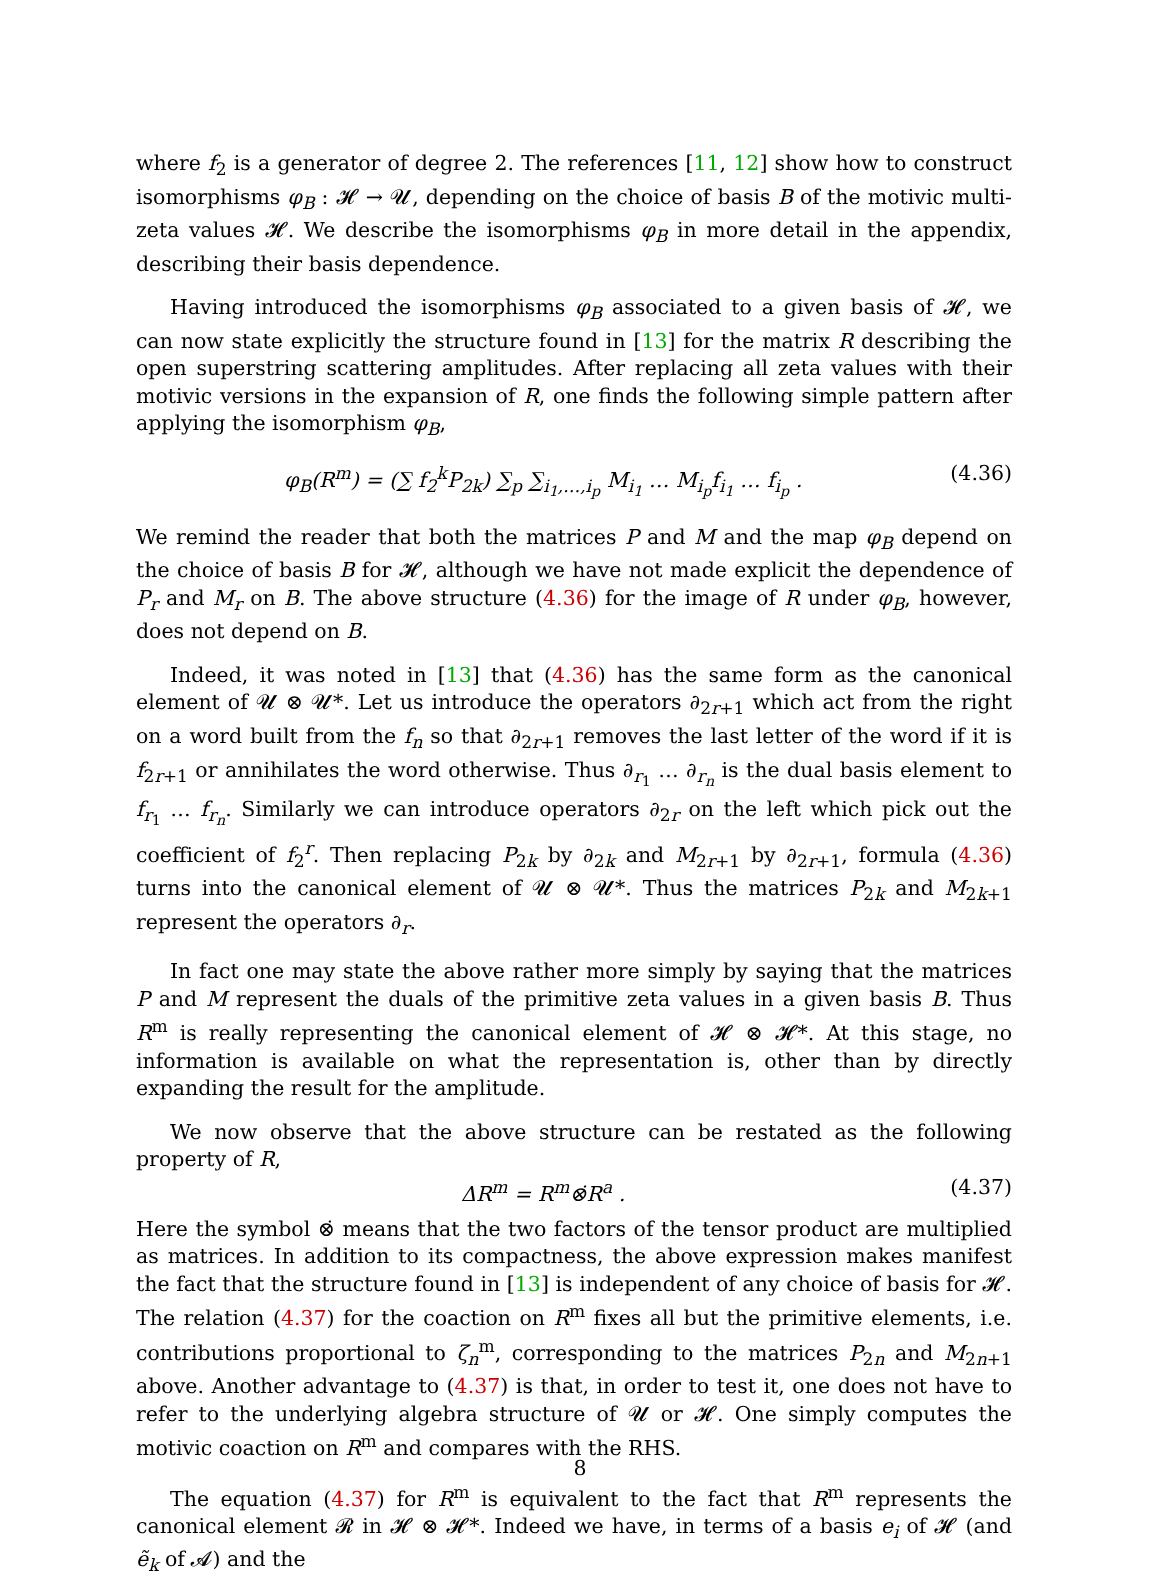where f<sub>2</sub> is a generator of degree 2. The references [11, 12] show how to construct isomorphisms φ<sub>B</sub> : 𝓗 → 𝓤, depending on the choice of basis B of the motivic multi-zeta values 𝓗. We describe the isomorphisms φ<sub>B</sub> in more detail in the appendix, describing their basis dependence.
Having introduced the isomorphisms φ<sub>B</sub> associated to a given basis of 𝓗, we can now state explicitly the structure found in [13] for the matrix R describing the open superstring scattering amplitudes. After replacing all zeta values with their motivic versions in the expansion of R, one finds the following simple pattern after applying the isomorphism φ<sub>B</sub>,
φ<sub>B</sub>(R<sup>m</sup>) = (∑ f<sub>2</sub><sup>k</sup>P<sub>2k</sub>) ∑<sub>p</sub> ∑<sub>i<sub>1</sub>,…,i<sub>p</sub></sub> M<sub>i<sub>1</sub></sub> … M<sub>i<sub>p</sub></sub>f<sub>i<sub>1</sub></sub> … f<sub>i<sub>p</sub></sub> . (4.36)
We remind the reader that both the matrices P and M and the map φ<sub>B</sub> depend on the choice of basis B for 𝓗, although we have not made explicit the dependence of P<sub>r</sub> and M<sub>r</sub> on B. The above structure (4.36) for the image of R under φ<sub>B</sub>, however, does not depend on B.
Indeed, it was noted in [13] that (4.36) has the same form as the canonical element of 𝓤 ⊗ 𝓤*. Let us introduce the operators ∂<sub>2r+1</sub> which act from the right on a word built from the f<sub>n</sub> so that ∂<sub>2r+1</sub> removes the last letter of the word if it is f<sub>2r+1</sub> or annihilates the word otherwise. Thus ∂<sub>r<sub>1</sub></sub> … ∂<sub>r<sub>n</sub></sub> is the dual basis element to f<sub>r<sub>1</sub></sub> … f<sub>r<sub>n</sub></sub>. Similarly we can introduce operators ∂<sub>2r</sub> on the left which pick out the coefficient of f<sub>2</sub><sup>r</sup>. Then replacing P<sub>2k</sub> by ∂<sub>2k</sub> and M<sub>2r+1</sub> by ∂<sub>2r+1</sub>, formula (4.36) turns into the canonical element of 𝓤 ⊗ 𝓤*. Thus the matrices P<sub>2k</sub> and M<sub>2k+1</sub> represent the operators ∂<sub>r</sub>.
In fact one may state the above rather more simply by saying that the matrices P and M represent the duals of the primitive zeta values in a given basis B. Thus R<sup>m</sup> is really representing the canonical element of 𝓗 ⊗ 𝓗*. At this stage, no information is available on what the representation is, other than by directly expanding the result for the amplitude.
We now observe that the above structure can be restated as the following property of R,
ΔR<sup>m</sup> = R<sup>m</sup>⊗̇R<sup>a</sup> . (4.37)
Here the symbol ⊗̇ means that the two factors of the tensor product are multiplied as matrices. In addition to its compactness, the above expression makes manifest the fact that the structure found in [13] is independent of any choice of basis for 𝓗. The relation (4.37) for the coaction on R<sup>m</sup> fixes all but the primitive elements, i.e. contributions proportional to ζ<sub>n</sub><sup>m</sup>, corresponding to the matrices P<sub>2n</sub> and M<sub>2n+1</sub> above. Another advantage to (4.37) is that, in order to test it, one does not have to refer to the underlying algebra structure of 𝓤 or 𝓗. One simply computes the motivic coaction on R<sup>m</sup> and compares with the RHS.
The equation (4.37) for R<sup>m</sup> is equivalent to the fact that R<sup>m</sup> represents the canonical element 𝓡 in 𝓗 ⊗ 𝓗*. Indeed we have, in terms of a basis e<sub>i</sub> of 𝓗 (and ẽ<sub>k</sub> of 𝓐) and the
8